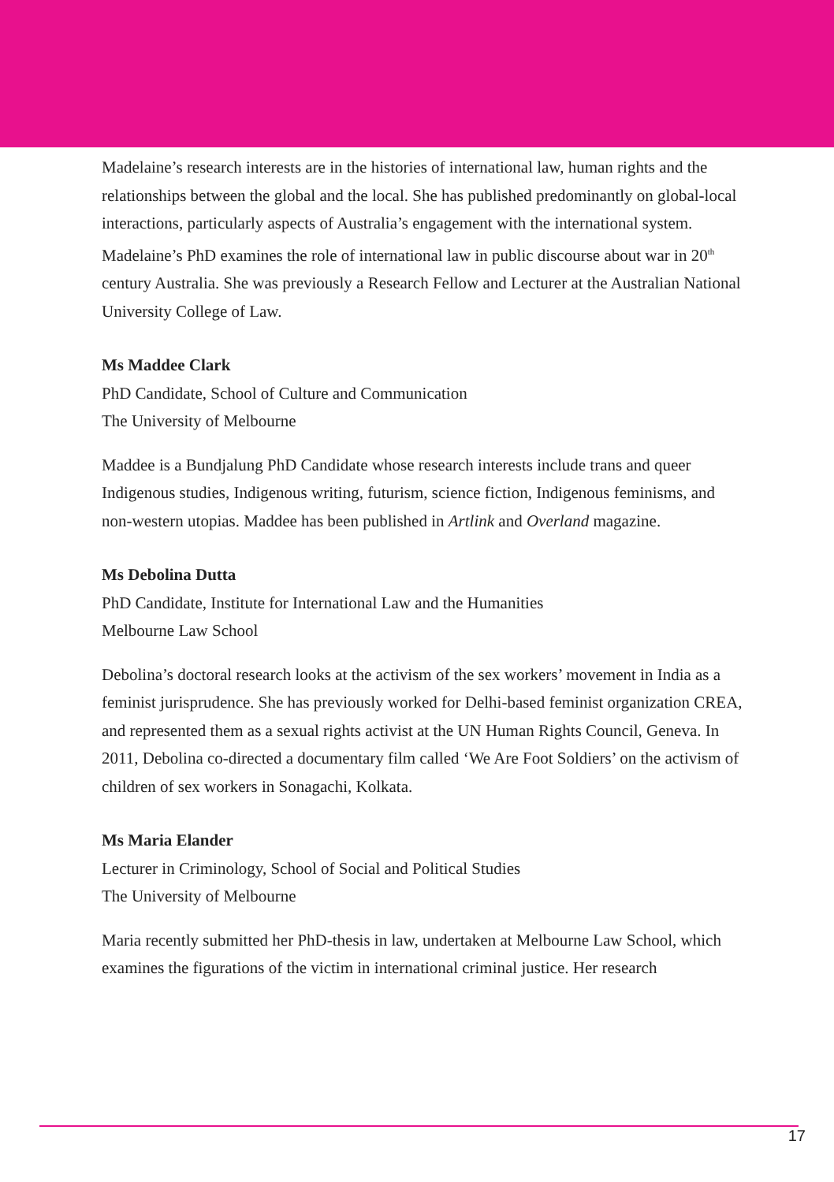Madelaine’s research interests are in the histories of international law, human rights and the relationships between the global and the local. She has published predominantly on global-local interactions, particularly aspects of Australia’s engagement with the international system. Madelaine’s PhD examines the role of international law in public discourse about war in 20<sup>th</sup> century Australia. She was previously a Research Fellow and Lecturer at the Australian National University College of Law.
Ms Maddee Clark
PhD Candidate, School of Culture and Communication
The University of Melbourne
Maddee is a Bundjalung PhD Candidate whose research interests include trans and queer Indigenous studies, Indigenous writing, futurism, science fiction, Indigenous feminisms, and non-western utopias. Maddee has been published in Artlink and Overland magazine.
Ms Debolina Dutta
PhD Candidate, Institute for International Law and the Humanities
Melbourne Law School
Debolina’s doctoral research looks at the activism of the sex workers’ movement in India as a feminist jurisprudence. She has previously worked for Delhi-based feminist organization CREA, and represented them as a sexual rights activist at the UN Human Rights Council, Geneva. In 2011, Debolina co-directed a documentary film called ‘We Are Foot Soldiers’ on the activism of children of sex workers in Sonagachi, Kolkata.
Ms Maria Elander
Lecturer in Criminology, School of Social and Political Studies
The University of Melbourne
Maria recently submitted her PhD-thesis in law, undertaken at Melbourne Law School, which examines the figurations of the victim in international criminal justice. Her research
17